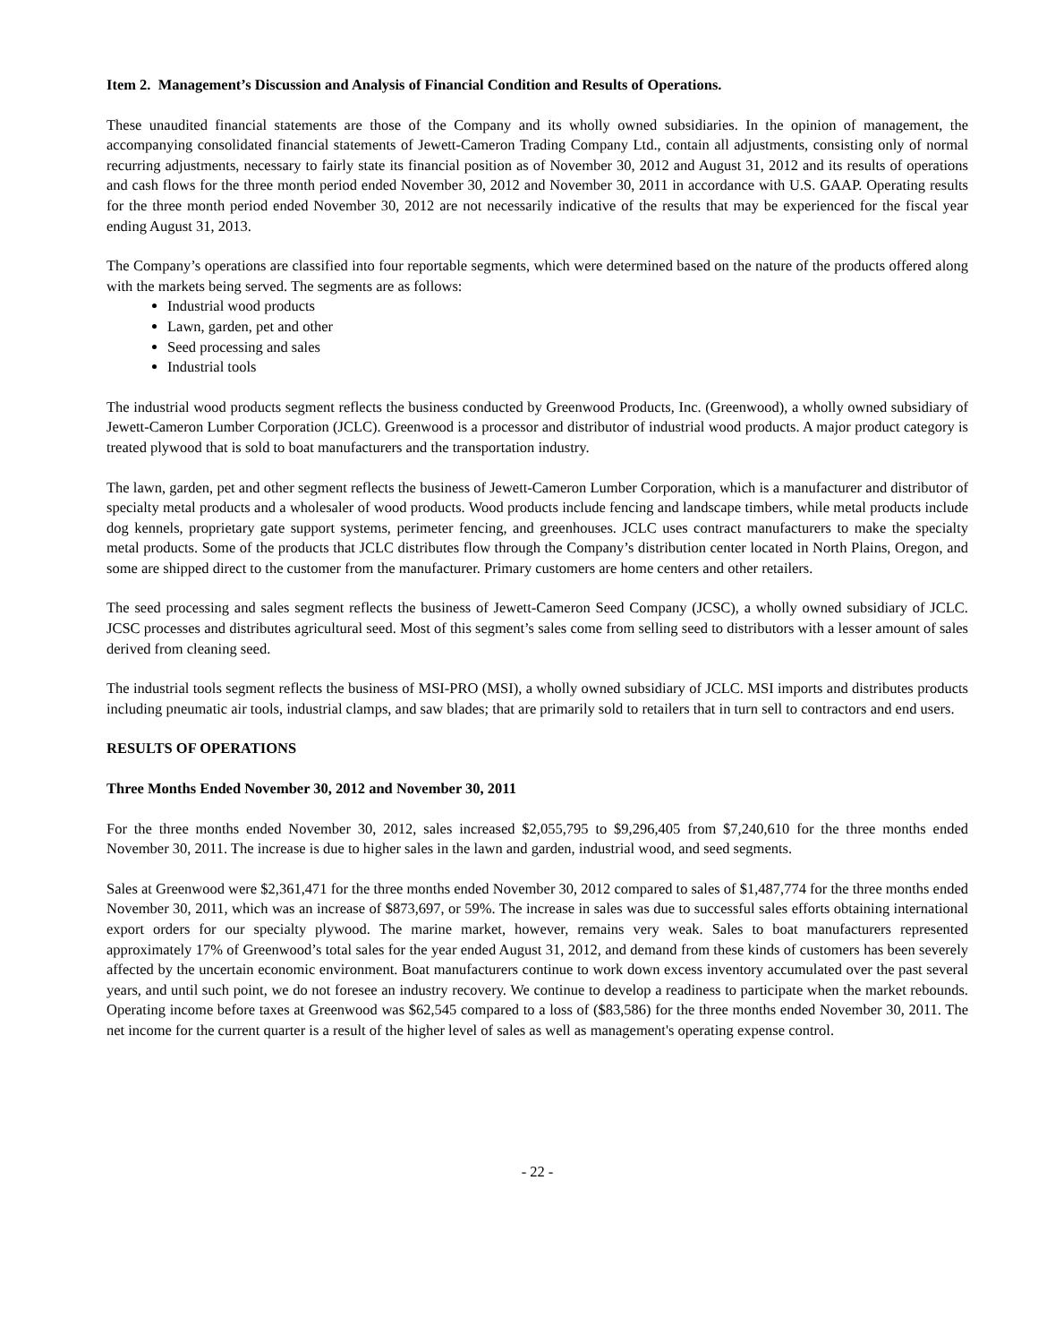Item 2. Management’s Discussion and Analysis of Financial Condition and Results of Operations.
These unaudited financial statements are those of the Company and its wholly owned subsidiaries. In the opinion of management, the accompanying consolidated financial statements of Jewett-Cameron Trading Company Ltd., contain all adjustments, consisting only of normal recurring adjustments, necessary to fairly state its financial position as of November 30, 2012 and August 31, 2012 and its results of operations and cash flows for the three month period ended November 30, 2012 and November 30, 2011 in accordance with U.S. GAAP. Operating results for the three month period ended November 30, 2012 are not necessarily indicative of the results that may be experienced for the fiscal year ending August 31, 2013.
The Company’s operations are classified into four reportable segments, which were determined based on the nature of the products offered along with the markets being served. The segments are as follows:
Industrial wood products
Lawn, garden, pet and other
Seed processing and sales
Industrial tools
The industrial wood products segment reflects the business conducted by Greenwood Products, Inc. (Greenwood), a wholly owned subsidiary of Jewett-Cameron Lumber Corporation (JCLC). Greenwood is a processor and distributor of industrial wood products. A major product category is treated plywood that is sold to boat manufacturers and the transportation industry.
The lawn, garden, pet and other segment reflects the business of Jewett-Cameron Lumber Corporation, which is a manufacturer and distributor of specialty metal products and a wholesaler of wood products. Wood products include fencing and landscape timbers, while metal products include dog kennels, proprietary gate support systems, perimeter fencing, and greenhouses. JCLC uses contract manufacturers to make the specialty metal products. Some of the products that JCLC distributes flow through the Company’s distribution center located in North Plains, Oregon, and some are shipped direct to the customer from the manufacturer. Primary customers are home centers and other retailers.
The seed processing and sales segment reflects the business of Jewett-Cameron Seed Company (JCSC), a wholly owned subsidiary of JCLC. JCSC processes and distributes agricultural seed. Most of this segment’s sales come from selling seed to distributors with a lesser amount of sales derived from cleaning seed.
The industrial tools segment reflects the business of MSI-PRO (MSI), a wholly owned subsidiary of JCLC. MSI imports and distributes products including pneumatic air tools, industrial clamps, and saw blades; that are primarily sold to retailers that in turn sell to contractors and end users.
RESULTS OF OPERATIONS
Three Months Ended November 30, 2012 and November 30, 2011
For the three months ended November 30, 2012, sales increased $2,055,795 to $9,296,405 from $7,240,610 for the three months ended November 30, 2011. The increase is due to higher sales in the lawn and garden, industrial wood, and seed segments.
Sales at Greenwood were $2,361,471 for the three months ended November 30, 2012 compared to sales of $1,487,774 for the three months ended November 30, 2011, which was an increase of $873,697, or 59%. The increase in sales was due to successful sales efforts obtaining international export orders for our specialty plywood. The marine market, however, remains very weak. Sales to boat manufacturers represented approximately 17% of Greenwood’s total sales for the year ended August 31, 2012, and demand from these kinds of customers has been severely affected by the uncertain economic environment. Boat manufacturers continue to work down excess inventory accumulated over the past several years, and until such point, we do not foresee an industry recovery. We continue to develop a readiness to participate when the market rebounds. Operating income before taxes at Greenwood was $62,545 compared to a loss of ($83,586) for the three months ended November 30, 2011. The net income for the current quarter is a result of the higher level of sales as well as management's operating expense control.
- 22 -